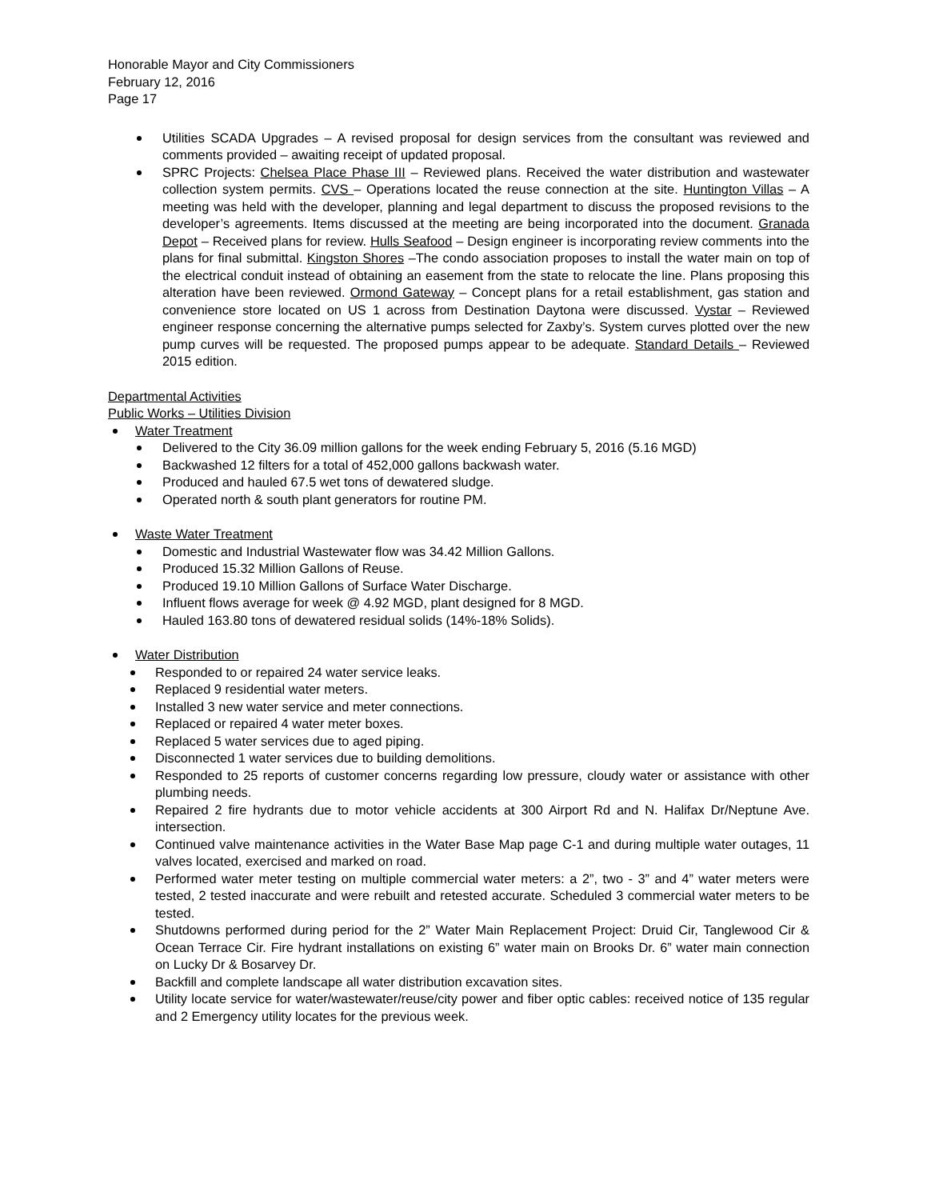Honorable Mayor and City Commissioners
February 12, 2016
Page 17
Utilities SCADA Upgrades – A revised proposal for design services from the consultant was reviewed and comments provided – awaiting receipt of updated proposal.
SPRC Projects: Chelsea Place Phase III – Reviewed plans. Received the water distribution and wastewater collection system permits. CVS – Operations located the reuse connection at the site. Huntington Villas – A meeting was held with the developer, planning and legal department to discuss the proposed revisions to the developer’s agreements. Items discussed at the meeting are being incorporated into the document. Granada Depot – Received plans for review. Hulls Seafood – Design engineer is incorporating review comments into the plans for final submittal. Kingston Shores –The condo association proposes to install the water main on top of the electrical conduit instead of obtaining an easement from the state to relocate the line. Plans proposing this alteration have been reviewed. Ormond Gateway – Concept plans for a retail establishment, gas station and convenience store located on US 1 across from Destination Daytona were discussed. Vystar – Reviewed engineer response concerning the alternative pumps selected for Zaxby’s. System curves plotted over the new pump curves will be requested. The proposed pumps appear to be adequate. Standard Details – Reviewed 2015 edition.
Departmental Activities
Public Works – Utilities Division
Water Treatment
Delivered to the City 36.09 million gallons for the week ending February 5, 2016 (5.16 MGD)
Backwashed 12 filters for a total of 452,000 gallons backwash water.
Produced and hauled 67.5 wet tons of dewatered sludge.
Operated north & south plant generators for routine PM.
Waste Water Treatment
Domestic and Industrial Wastewater flow was 34.42 Million Gallons.
Produced 15.32 Million Gallons of Reuse.
Produced 19.10 Million Gallons of Surface Water Discharge.
Influent flows average for week @ 4.92 MGD, plant designed for 8 MGD.
Hauled 163.80 tons of dewatered residual solids (14%-18% Solids).
Water Distribution
Responded to or repaired 24 water service leaks.
Replaced 9 residential water meters.
Installed 3 new water service and meter connections.
Replaced or repaired 4 water meter boxes.
Replaced 5 water services due to aged piping.
Disconnected 1 water services due to building demolitions.
Responded to 25 reports of customer concerns regarding low pressure, cloudy water or assistance with other plumbing needs.
Repaired 2 fire hydrants due to motor vehicle accidents at 300 Airport Rd and N. Halifax Dr/Neptune Ave. intersection.
Continued valve maintenance activities in the Water Base Map page C-1 and during multiple water outages, 11 valves located, exercised and marked on road.
Performed water meter testing on multiple commercial water meters: a 2”, two - 3” and 4” water meters were tested, 2 tested inaccurate and were rebuilt and retested accurate. Scheduled 3 commercial water meters to be tested.
Shutdowns performed during period for the 2” Water Main Replacement Project: Druid Cir, Tanglewood Cir & Ocean Terrace Cir. Fire hydrant installations on existing 6” water main on Brooks Dr. 6” water main connection on Lucky Dr & Bosarvey Dr.
Backfill and complete landscape all water distribution excavation sites.
Utility locate service for water/wastewater/reuse/city power and fiber optic cables: received notice of 135 regular and 2 Emergency utility locates for the previous week.